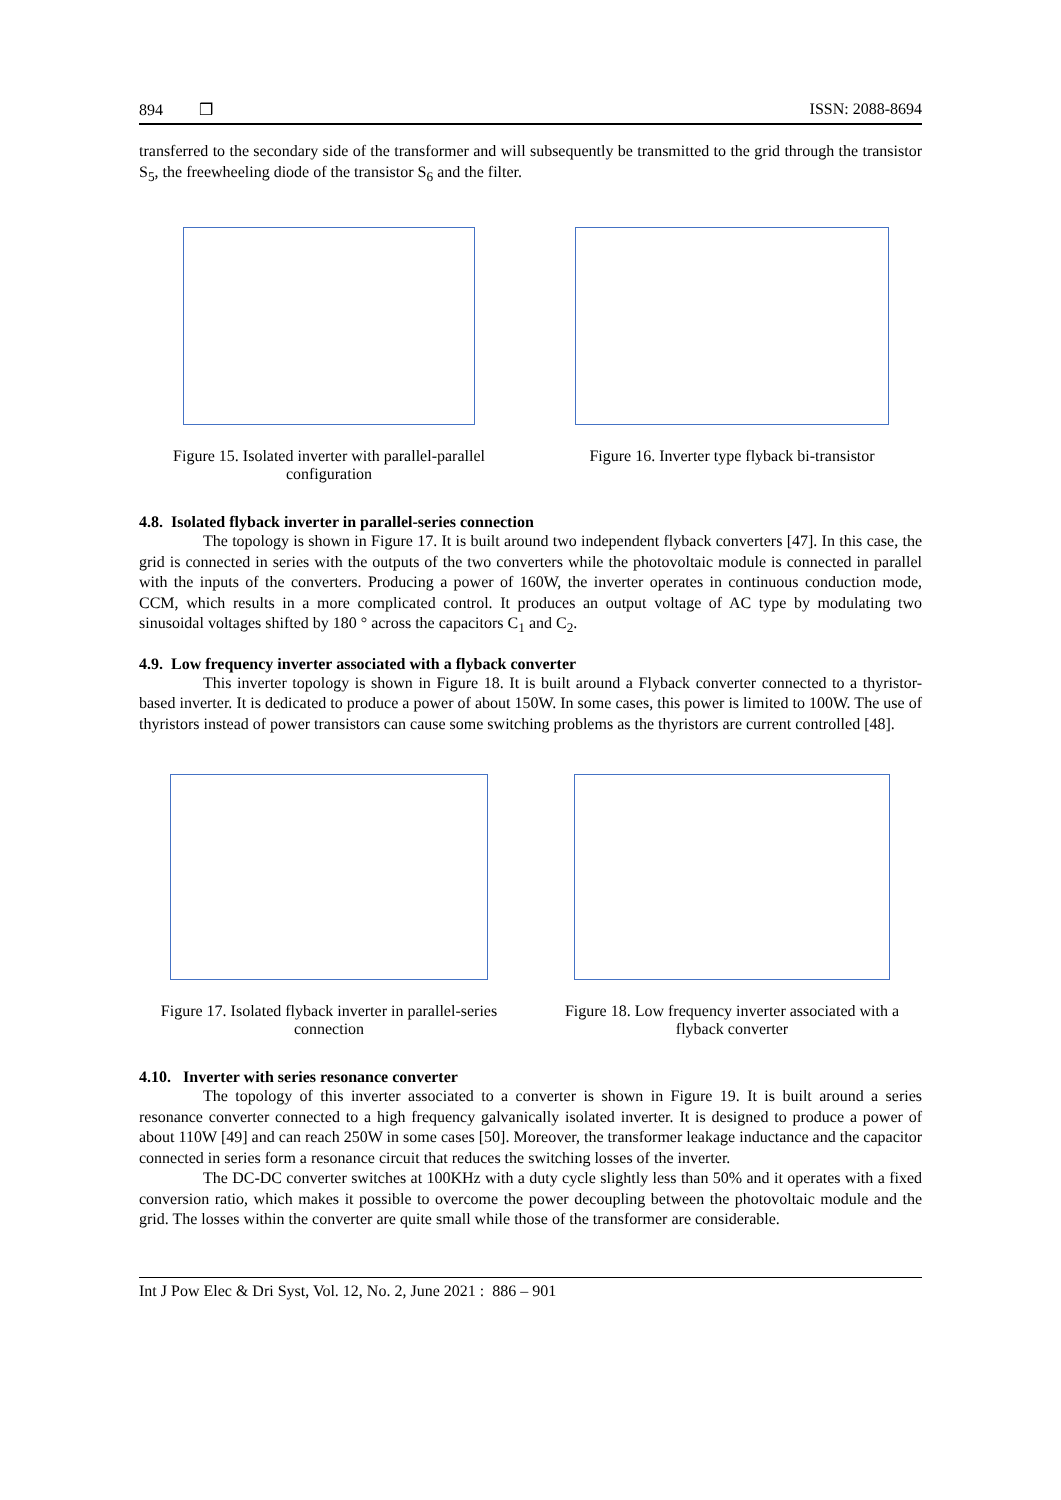894 ❒ ISSN: 2088-8694
transferred to the secondary side of the transformer and will subsequently be transmitted to the grid through the transistor S<sub>5</sub>, the freewheeling diode of the transistor S<sub>6</sub> and the filter.
Figure 15. Isolated inverter with parallel-parallel configuration
Figure 16. Inverter type flyback bi-transistor
4.8. Isolated flyback inverter in parallel-series connection
The topology is shown in Figure 17. It is built around two independent flyback converters [47]. In this case, the grid is connected in series with the outputs of the two converters while the photovoltaic module is connected in parallel with the inputs of the converters. Producing a power of 160W, the inverter operates in continuous conduction mode, CCM, which results in a more complicated control. It produces an output voltage of AC type by modulating two sinusoidal voltages shifted by 180 ° across the capacitors C<sub>1</sub> and C<sub>2</sub>.
4.9. Low frequency inverter associated with a flyback converter
This inverter topology is shown in Figure 18. It is built around a Flyback converter connected to a thyristor-based inverter. It is dedicated to produce a power of about 150W. In some cases, this power is limited to 100W. The use of thyristors instead of power transistors can cause some switching problems as the thyristors are current controlled [48].
Figure 17. Isolated flyback inverter in parallel-series connection
Figure 18. Low frequency inverter associated with a flyback converter
4.10. Inverter with series resonance converter
The topology of this inverter associated to a converter is shown in Figure 19. It is built around a series resonance converter connected to a high frequency galvanically isolated inverter. It is designed to produce a power of about 110W [49] and can reach 250W in some cases [50]. Moreover, the transformer leakage inductance and the capacitor connected in series form a resonance circuit that reduces the switching losses of the inverter.
The DC-DC converter switches at 100KHz with a duty cycle slightly less than 50% and it operates with a fixed conversion ratio, which makes it possible to overcome the power decoupling between the photovoltaic module and the grid. The losses within the converter are quite small while those of the transformer are considerable.
Int J Pow Elec & Dri Syst, Vol. 12, No. 2, June 2021 : 886 – 901